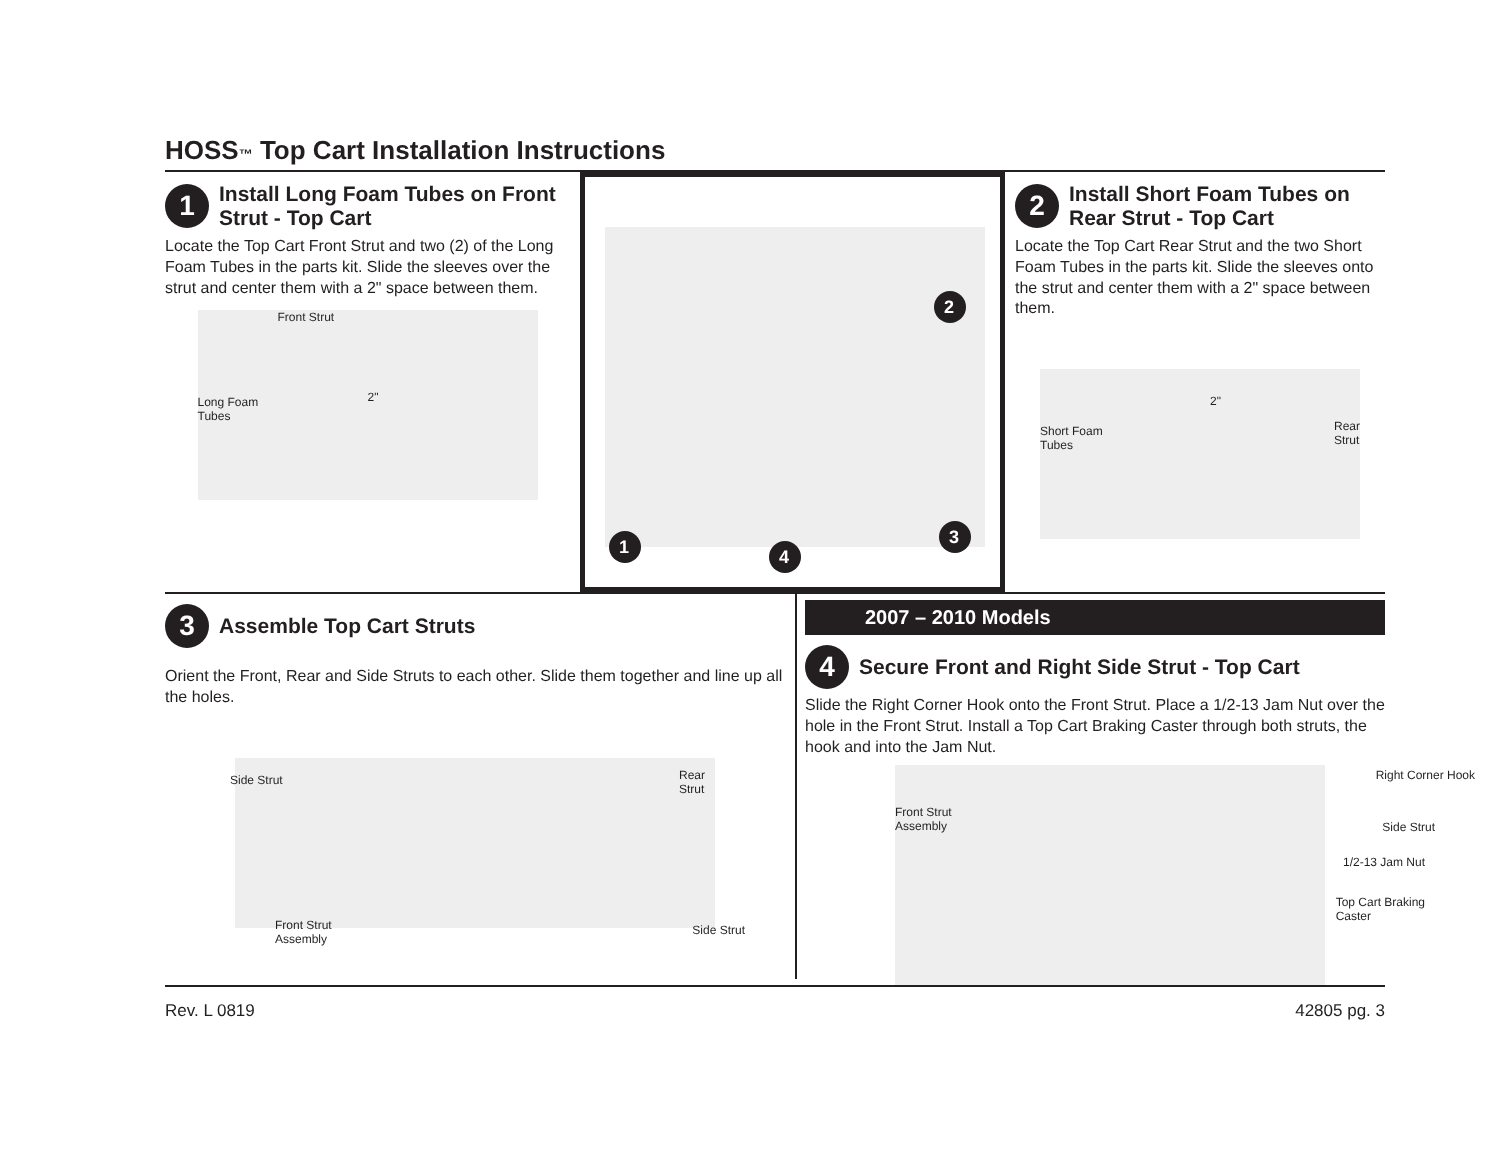HOSS™ Top Cart Installation Instructions
1 Install Long Foam Tubes on Front Strut - Top Cart
Locate the Top Cart Front Strut and two (2) of the Long Foam Tubes in the parts kit. Slide the sleeves over the strut and center them with a 2" space between them.
Front Strut
Long Foam
Tubes
2"
1
3
4
2
2 Install Short Foam Tubes on Rear Strut - Top Cart
Locate the Top Cart Rear Strut and the two Short Foam Tubes in the parts kit. Slide the sleeves onto the strut and center them with a 2" space between them.
Short Foam
Tubes
2"
Rear
Strut
3 Assemble Top Cart Struts
Orient the Front, Rear and Side Struts to each other. Slide them together and line up all the holes.
Side Strut Rear
Strut
Front Strut
Assembly
Side Strut
2007 – 2010 Models
4 Secure Front and Right Side Strut - Top Cart
Slide the Right Corner Hook onto the Front Strut. Place a 1/2-13 Jam Nut over the hole in the Front Strut. Install a Top Cart Braking Caster through both struts, the hook and into the Jam Nut.
Right Corner Hook
Front Strut
Assembly Side Strut
1/2-13 Jam Nut
Top Cart Braking
Caster
Rev. L 0819 42805 pg. 3